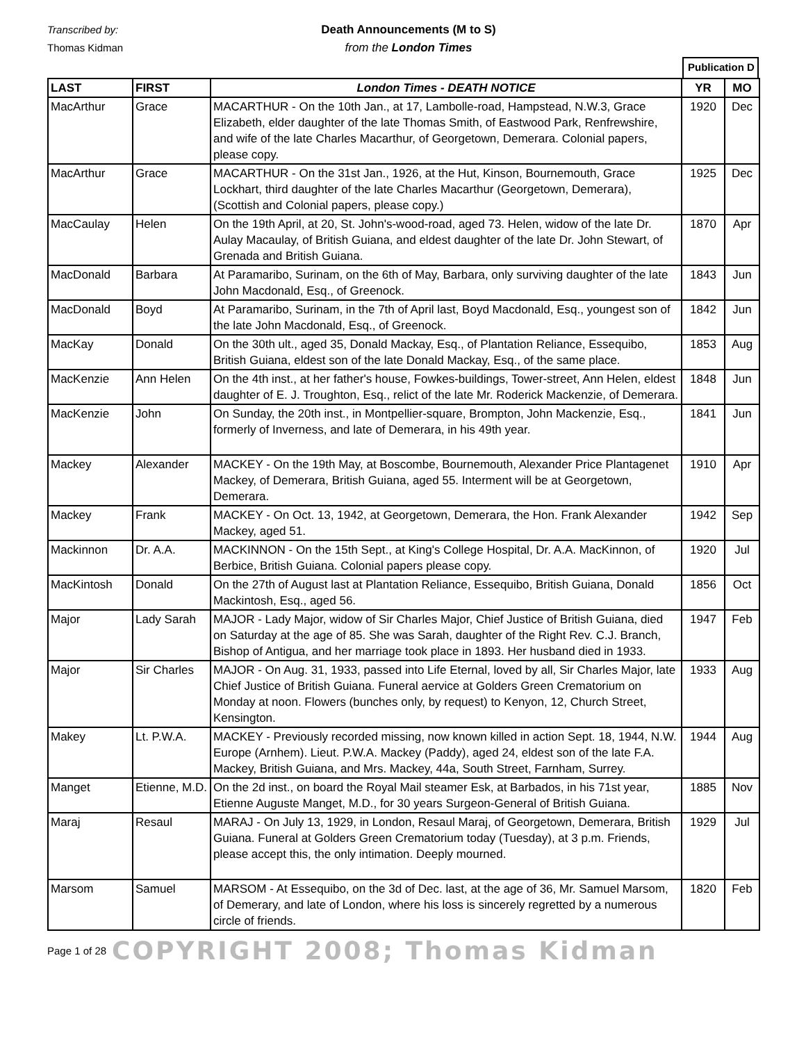Transcribed by:
Thomas Kidman
Death Announcements (M to S)
from the London Times
Publication D
| LAST | FIRST | London Times - DEATH NOTICE | YR | MO |
| --- | --- | --- | --- | --- |
| MacArthur | Grace | MACARTHUR - On the 10th Jan., at 17, Lambolle-road, Hampstead, N.W.3, Grace Elizabeth, elder daughter of the late Thomas Smith, of Eastwood Park, Renfrewshire, and wife of the late Charles Macarthur, of Georgetown, Demerara. Colonial papers, please copy. | 1920 | Dec |
| MacArthur | Grace | MACARTHUR - On the 31st Jan., 1926, at the Hut, Kinson, Bournemouth, Grace Lockhart, third daughter of the late Charles Macarthur (Georgetown, Demerara), (Scottish and Colonial papers, please copy.) | 1925 | Dec |
| MacCaulay | Helen | On the 19th April, at 20, St. John's-wood-road, aged 73. Helen, widow of the late Dr. Aulay Macaulay, of British Guiana, and eldest daughter of the late Dr. John Stewart, of Grenada and British Guiana. | 1870 | Apr |
| MacDonald | Barbara | At Paramaribo, Surinam, on the 6th of May, Barbara, only surviving daughter of the late John Macdonald, Esq., of Greenock. | 1843 | Jun |
| MacDonald | Boyd | At Paramaribo, Surinam, in the 7th of April last, Boyd Macdonald, Esq., youngest son of the late John Macdonald, Esq., of Greenock. | 1842 | Jun |
| MacKay | Donald | On the 30th ult., aged 35, Donald Mackay, Esq., of Plantation Reliance, Essequibo, British Guiana, eldest son of the late Donald Mackay, Esq., of the same place. | 1853 | Aug |
| MacKenzie | Ann Helen | On the 4th inst., at her father's house, Fowkes-buildings, Tower-street, Ann Helen, eldest daughter of E. J. Troughton, Esq., relict of the late Mr. Roderick Mackenzie, of Demerara. | 1848 | Jun |
| MacKenzie | John | On Sunday, the 20th inst., in Montpellier-square, Brompton, John Mackenzie, Esq., formerly of Inverness, and late of Demerara, in his 49th year. | 1841 | Jun |
| Mackey | Alexander | MACKEY - On the 19th May, at Boscombe, Bournemouth, Alexander Price Plantagenet Mackey, of Demerara, British Guiana, aged 55. Interment will be at Georgetown, Demerara. | 1910 | Apr |
| Mackey | Frank | MACKEY - On Oct. 13, 1942, at Georgetown, Demerara, the Hon. Frank Alexander Mackey, aged 51. | 1942 | Sep |
| Mackinnon | Dr. A.A. | MACKINNON - On the 15th Sept., at King's College Hospital, Dr. A.A. MacKinnon, of Berbice, British Guiana. Colonial papers please copy. | 1920 | Jul |
| MacKintosh | Donald | On the 27th of August last at Plantation Reliance, Essequibo, British Guiana, Donald Mackintosh, Esq., aged 56. | 1856 | Oct |
| Major | Lady Sarah | MAJOR - Lady Major, widow of Sir Charles Major, Chief Justice of British Guiana, died on Saturday at the age of 85. She was Sarah, daughter of the Right Rev. C.J. Branch, Bishop of Antigua, and her marriage took place in 1893. Her husband died in 1933. | 1947 | Feb |
| Major | Sir Charles | MAJOR - On Aug. 31, 1933, passed into Life Eternal, loved by all, Sir Charles Major, late Chief Justice of British Guiana. Funeral aervice at Golders Green Crematorium on Monday at noon. Flowers (bunches only, by request) to Kenyon, 12, Church Street, Kensington. | 1933 | Aug |
| Makey | Lt. P.W.A. | MACKEY - Previously recorded missing, now known killed in action Sept. 18, 1944, N.W. Europe (Arnhem). Lieut. P.W.A. Mackey (Paddy), aged 24, eldest son of the late F.A. Mackey, British Guiana, and Mrs. Mackey, 44a, South Street, Farnham, Surrey. | 1944 | Aug |
| Manget | Etienne, M.D. | On the 2d inst., on board the Royal Mail steamer Esk, at Barbados, in his 71st year, Etienne Auguste Manget, M.D., for 30 years Surgeon-General of British Guiana. | 1885 | Nov |
| Maraj | Resaul | MARAJ - On July 13, 1929, in London, Resaul Maraj, of Georgetown, Demerara, British Guiana. Funeral at Golders Green Crematorium today (Tuesday), at 3 p.m. Friends, please accept this, the only intimation. Deeply mourned. | 1929 | Jul |
| Marsom | Samuel | MARSOM - At Essequibo, on the 3d of Dec. last, at the age of 36, Mr. Samuel Marsom, of Demerary, and late of London, where his loss is sincerely regretted by a numerous circle of friends. | 1820 | Feb |
Page 1 of 28 COPYRIGHT 2008; Thomas Kidman